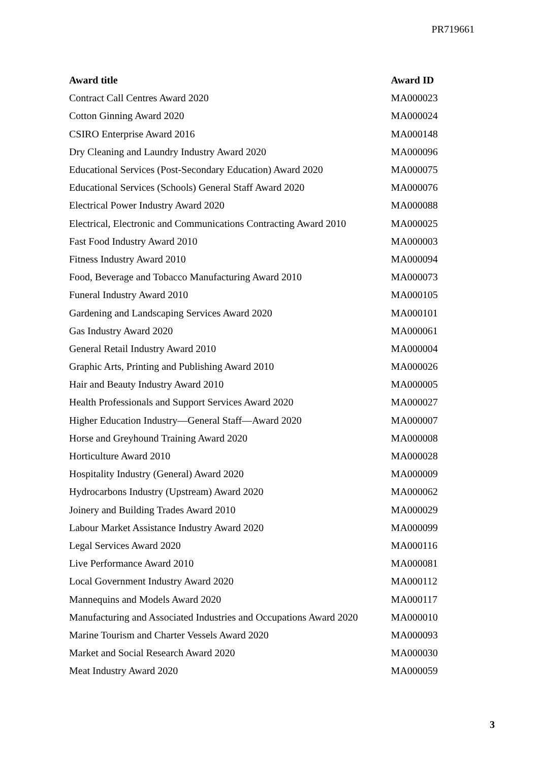PR719661
| Award title | Award ID |
| --- | --- |
| Contract Call Centres Award 2020 | MA000023 |
| Cotton Ginning Award 2020 | MA000024 |
| CSIRO Enterprise Award 2016 | MA000148 |
| Dry Cleaning and Laundry Industry Award 2020 | MA000096 |
| Educational Services (Post-Secondary Education) Award 2020 | MA000075 |
| Educational Services (Schools) General Staff Award 2020 | MA000076 |
| Electrical Power Industry Award 2020 | MA000088 |
| Electrical, Electronic and Communications Contracting Award 2010 | MA000025 |
| Fast Food Industry Award 2010 | MA000003 |
| Fitness Industry Award 2010 | MA000094 |
| Food, Beverage and Tobacco Manufacturing Award 2010 | MA000073 |
| Funeral Industry Award 2010 | MA000105 |
| Gardening and Landscaping Services Award 2020 | MA000101 |
| Gas Industry Award 2020 | MA000061 |
| General Retail Industry Award 2010 | MA000004 |
| Graphic Arts, Printing and Publishing Award 2010 | MA000026 |
| Hair and Beauty Industry Award 2010 | MA000005 |
| Health Professionals and Support Services Award 2020 | MA000027 |
| Higher Education Industry—General Staff—Award 2020 | MA000007 |
| Horse and Greyhound Training Award 2020 | MA000008 |
| Horticulture Award 2010 | MA000028 |
| Hospitality Industry (General) Award 2020 | MA000009 |
| Hydrocarbons Industry (Upstream) Award 2020 | MA000062 |
| Joinery and Building Trades Award 2010 | MA000029 |
| Labour Market Assistance Industry Award 2020 | MA000099 |
| Legal Services Award 2020 | MA000116 |
| Live Performance Award 2010 | MA000081 |
| Local Government Industry Award 2020 | MA000112 |
| Mannequins and Models Award 2020 | MA000117 |
| Manufacturing and Associated Industries and Occupations Award 2020 | MA000010 |
| Marine Tourism and Charter Vessels Award 2020 | MA000093 |
| Market and Social Research Award 2020 | MA000030 |
| Meat Industry Award 2020 | MA000059 |
3